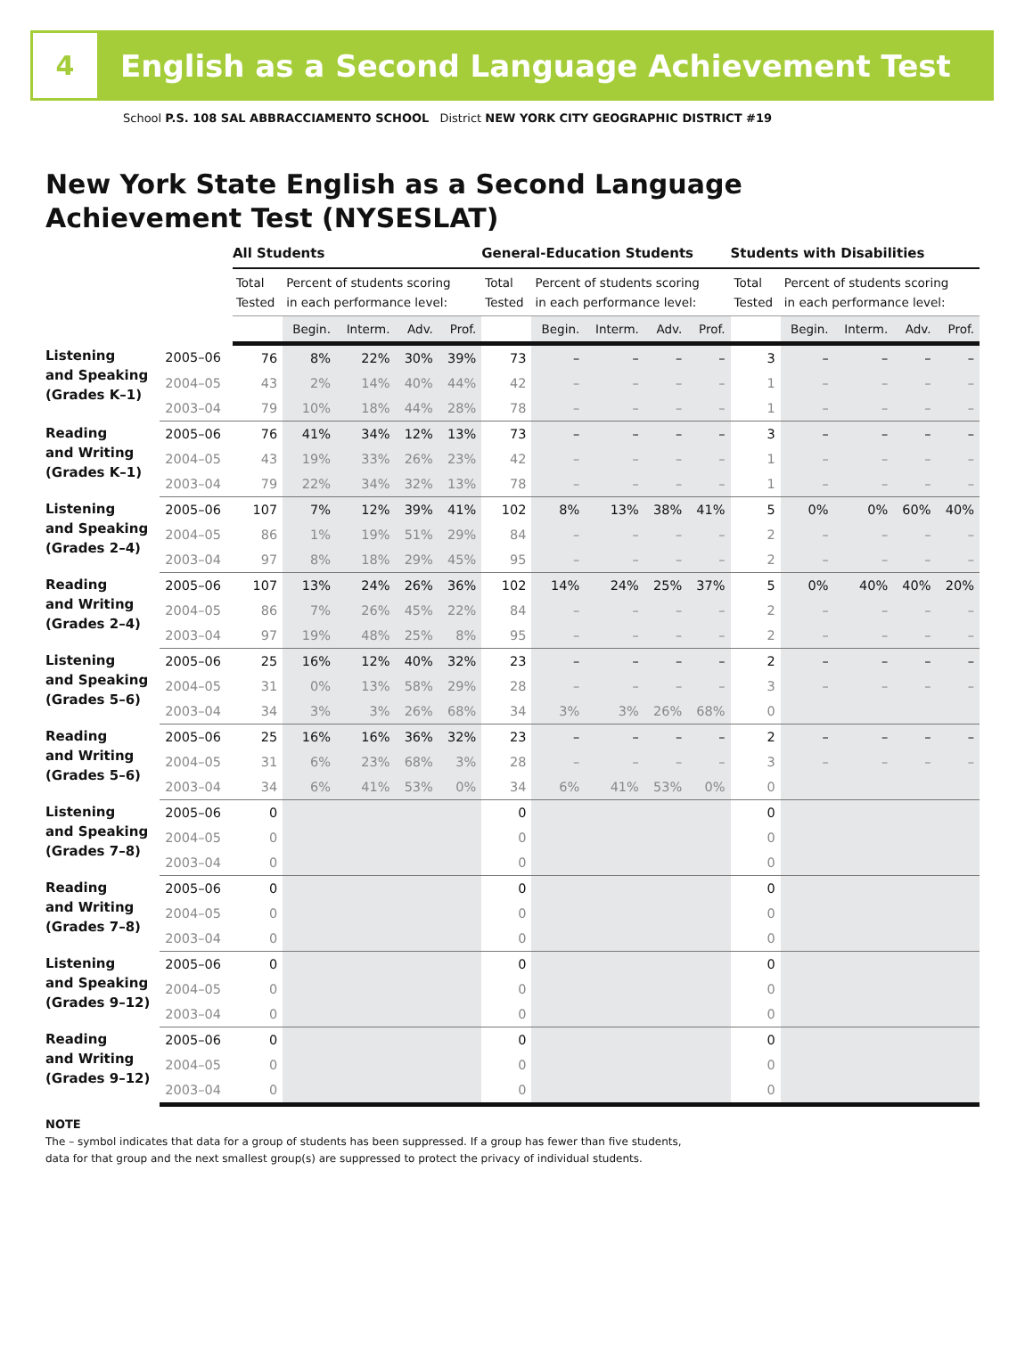4
English as a Second Language Achievement Test
School P.S. 108 SAL ABBRACCIAMENTO SCHOOL District NEW YORK CITY GEOGRAPHIC DISTRICT #19
New York State English as a Second Language
Achievement Test (NYSESLAT)
| | | All Students | | | | | General-Education Students | | | | | Students with Disabilities | | | | |
| | | Total Tested | Percent of students scoring in each performance level: | | | | Total Tested | Percent of students scoring in each performance level: | | | | Total Tested | Percent of students scoring in each performance level: | | | |
| | | | Begin. | Interm. | Adv. | Prof. | | Begin. | Interm. | Adv. | Prof. | | Begin. | Interm. | Adv. | Prof. |
| Listening and Speaking (Grades K–1) | 2005–06 | 76 | 8% | 22% | 30% | 39% | 73 | – | – | – | – | 3 | – | – | – | – |
| | 2004–05 | 43 | 2% | 14% | 40% | 44% | 42 | – | – | – | – | 1 | – | – | – | – |
| | 2003–04 | 79 | 10% | 18% | 44% | 28% | 78 | – | – | – | – | 1 | – | – | – | – |
| Reading and Writing (Grades K–1) | 2005–06 | 76 | 41% | 34% | 12% | 13% | 73 | – | – | – | – | 3 | – | – | – | – |
| | 2004–05 | 43 | 19% | 33% | 26% | 23% | 42 | – | – | – | – | 1 | – | – | – | – |
| | 2003–04 | 79 | 22% | 34% | 32% | 13% | 78 | – | – | – | – | 1 | – | – | – | – |
| Listening and Speaking (Grades 2–4) | 2005–06 | 107 | 7% | 12% | 39% | 41% | 102 | 8% | 13% | 38% | 41% | 5 | 0% | 0% | 60% | 40% |
| | 2004–05 | 86 | 1% | 19% | 51% | 29% | 84 | – | – | – | – | 2 | – | – | – | – |
| | 2003–04 | 97 | 8% | 18% | 29% | 45% | 95 | – | – | – | – | 2 | – | – | – | – |
| Reading and Writing (Grades 2–4) | 2005–06 | 107 | 13% | 24% | 26% | 36% | 102 | 14% | 24% | 25% | 37% | 5 | 0% | 40% | 40% | 20% |
| | 2004–05 | 86 | 7% | 26% | 45% | 22% | 84 | – | – | – | – | 2 | – | – | – | – |
| | 2003–04 | 97 | 19% | 48% | 25% | 8% | 95 | – | – | – | – | 2 | – | – | – | – |
| Listening and Speaking (Grades 5–6) | 2005–06 | 25 | 16% | 12% | 40% | 32% | 23 | – | – | – | – | 2 | – | – | – | – |
| | 2004–05 | 31 | 0% | 13% | 58% | 29% | 28 | – | – | – | – | 3 | – | – | – | – |
| | 2003–04 | 34 | 3% | 3% | 26% | 68% | 34 | 3% | 3% | 26% | 68% | 0 | | | | |
| Reading and Writing (Grades 5–6) | 2005–06 | 25 | 16% | 16% | 36% | 32% | 23 | – | – | – | – | 2 | – | – | – | – |
| | 2004–05 | 31 | 6% | 23% | 68% | 3% | 28 | – | – | – | – | 3 | – | – | – | – |
| | 2003–04 | 34 | 6% | 41% | 53% | 0% | 34 | 6% | 41% | 53% | 0% | 0 | | | | |
| Listening and Speaking (Grades 7–8) | 2005–06 | 0 | | | | | 0 | | | | | 0 | | | | |
| | 2004–05 | 0 | | | | | 0 | | | | | 0 | | | | |
| | 2003–04 | 0 | | | | | 0 | | | | | 0 | | | | |
| Reading and Writing (Grades 7–8) | 2005–06 | 0 | | | | | 0 | | | | | 0 | | | | |
| | 2004–05 | 0 | | | | | 0 | | | | | 0 | | | | |
| | 2003–04 | 0 | | | | | 0 | | | | | 0 | | | | |
| Listening and Speaking (Grades 9–12) | 2005–06 | 0 | | | | | 0 | | | | | 0 | | | | |
| | 2004–05 | 0 | | | | | 0 | | | | | 0 | | | | |
| | 2003–04 | 0 | | | | | 0 | | | | | 0 | | | | |
| Reading and Writing (Grades 9–12) | 2005–06 | 0 | | | | | 0 | | | | | 0 | | | | |
| | 2004–05 | 0 | | | | | 0 | | | | | 0 | | | | |
| | 2003–04 | 0 | | | | | 0 | | | | | 0 | | | | |
NOTE
The – symbol indicates that data for a group of students has been suppressed. If a group has fewer than five students,
data for that group and the next smallest group(s) are suppressed to protect the privacy of individual students.